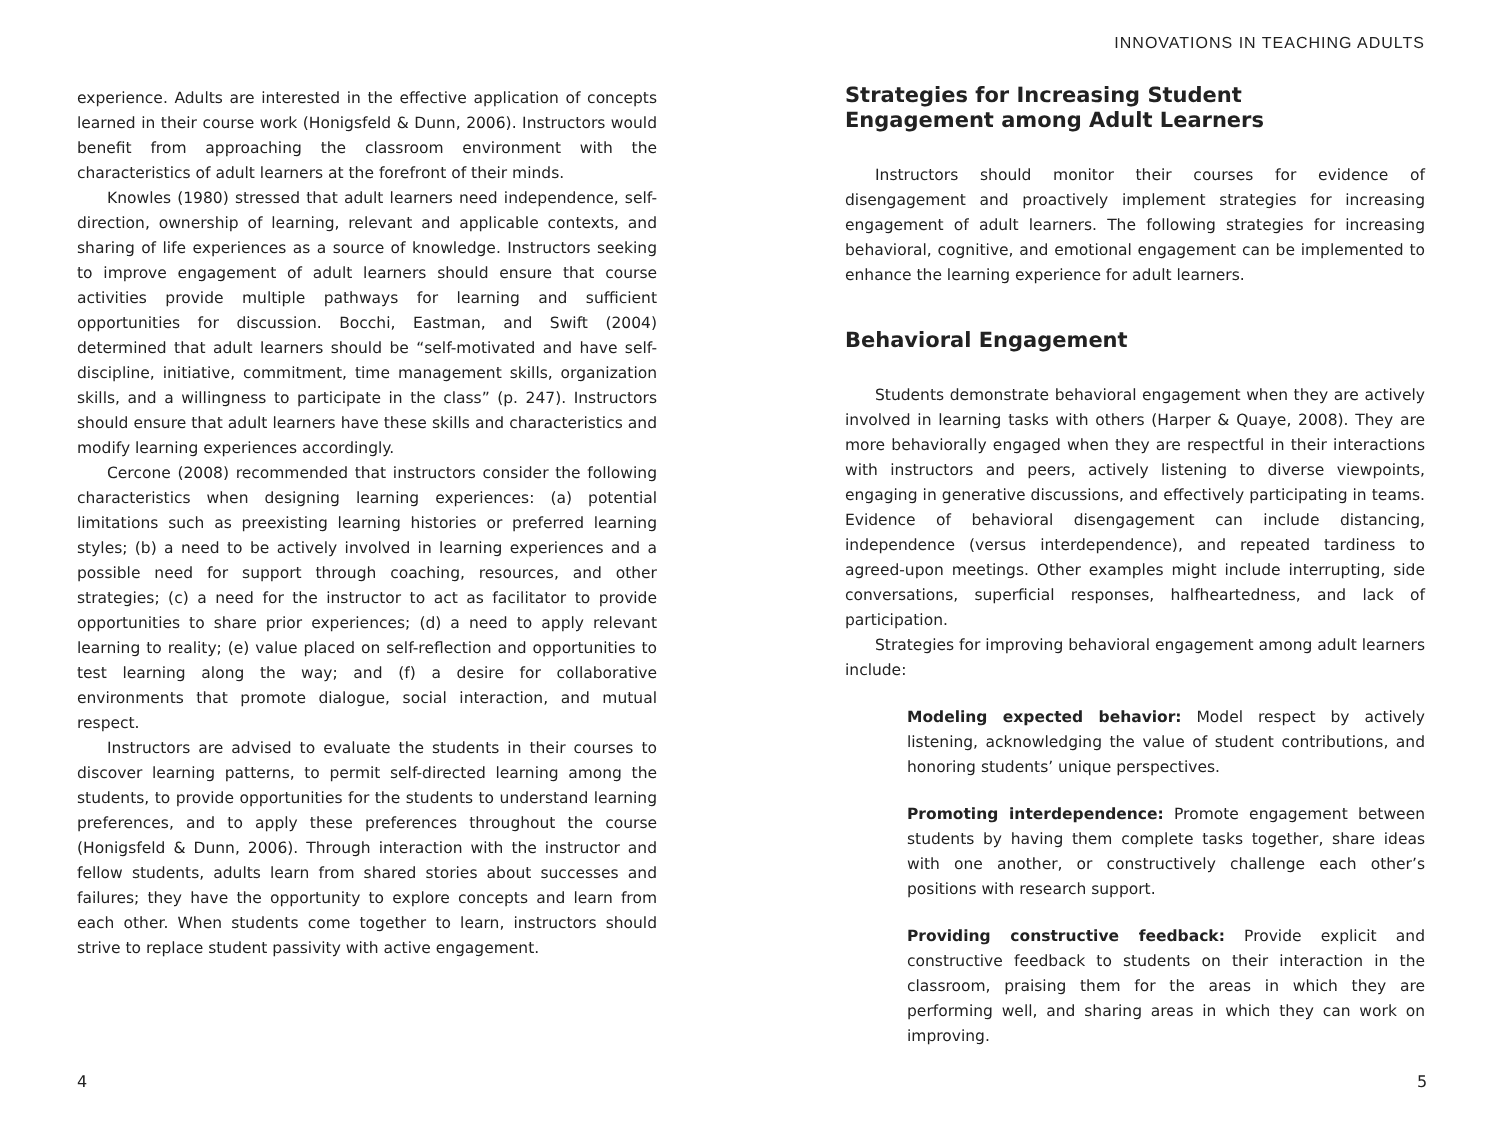experience. Adults are interested in the effective application of concepts learned in their course work (Honigsfeld & Dunn, 2006). Instructors would benefit from approaching the classroom environment with the characteristics of adult learners at the forefront of their minds.
Knowles (1980) stressed that adult learners need independence, self-direction, ownership of learning, relevant and applicable contexts, and sharing of life experiences as a source of knowledge. Instructors seeking to improve engagement of adult learners should ensure that course activities provide multiple pathways for learning and sufficient opportunities for discussion. Bocchi, Eastman, and Swift (2004) determined that adult learners should be “self-motivated and have self-discipline, initiative, commitment, time management skills, organization skills, and a willingness to participate in the class” (p. 247). Instructors should ensure that adult learners have these skills and characteristics and modify learning experiences accordingly.
Cercone (2008) recommended that instructors consider the following characteristics when designing learning experiences: (a) potential limitations such as preexisting learning histories or preferred learning styles; (b) a need to be actively involved in learning experiences and a possible need for support through coaching, resources, and other strategies; (c) a need for the instructor to act as facilitator to provide opportunities to share prior experiences; (d) a need to apply relevant learning to reality; (e) value placed on self-reflection and opportunities to test learning along the way; and (f) a desire for collaborative environments that promote dialogue, social interaction, and mutual respect.
Instructors are advised to evaluate the students in their courses to discover learning patterns, to permit self-directed learning among the students, to provide opportunities for the students to understand learning preferences, and to apply these preferences throughout the course (Honigsfeld & Dunn, 2006). Through interaction with the instructor and fellow students, adults learn from shared stories about successes and failures; they have the opportunity to explore concepts and learn from each other. When students come together to learn, instructors should strive to replace student passivity with active engagement.
INNOVATIONS IN TEACHING ADULTS
Strategies for Increasing Student
Engagement among Adult Learners
Instructors should monitor their courses for evidence of disengagement and proactively implement strategies for increasing engagement of adult learners. The following strategies for increasing behavioral, cognitive, and emotional engagement can be implemented to enhance the learning experience for adult learners.
Behavioral Engagement
Students demonstrate behavioral engagement when they are actively involved in learning tasks with others (Harper & Quaye, 2008). They are more behaviorally engaged when they are respectful in their interactions with instructors and peers, actively listening to diverse viewpoints, engaging in generative discussions, and effectively participating in teams. Evidence of behavioral disengagement can include distancing, independence (versus interdependence), and repeated tardiness to agreed-upon meetings. Other examples might include interrupting, side conversations, superficial responses, halfheartedness, and lack of participation.
Strategies for improving behavioral engagement among adult learners include:
Modeling expected behavior: Model respect by actively listening, acknowledging the value of student contributions, and honoring students’ unique perspectives.
Promoting interdependence: Promote engagement between students by having them complete tasks together, share ideas with one another, or constructively challenge each other’s positions with research support.
Providing constructive feedback: Provide explicit and constructive feedback to students on their interaction in the classroom, praising them for the areas in which they are performing well, and sharing areas in which they can work on improving.
4 5